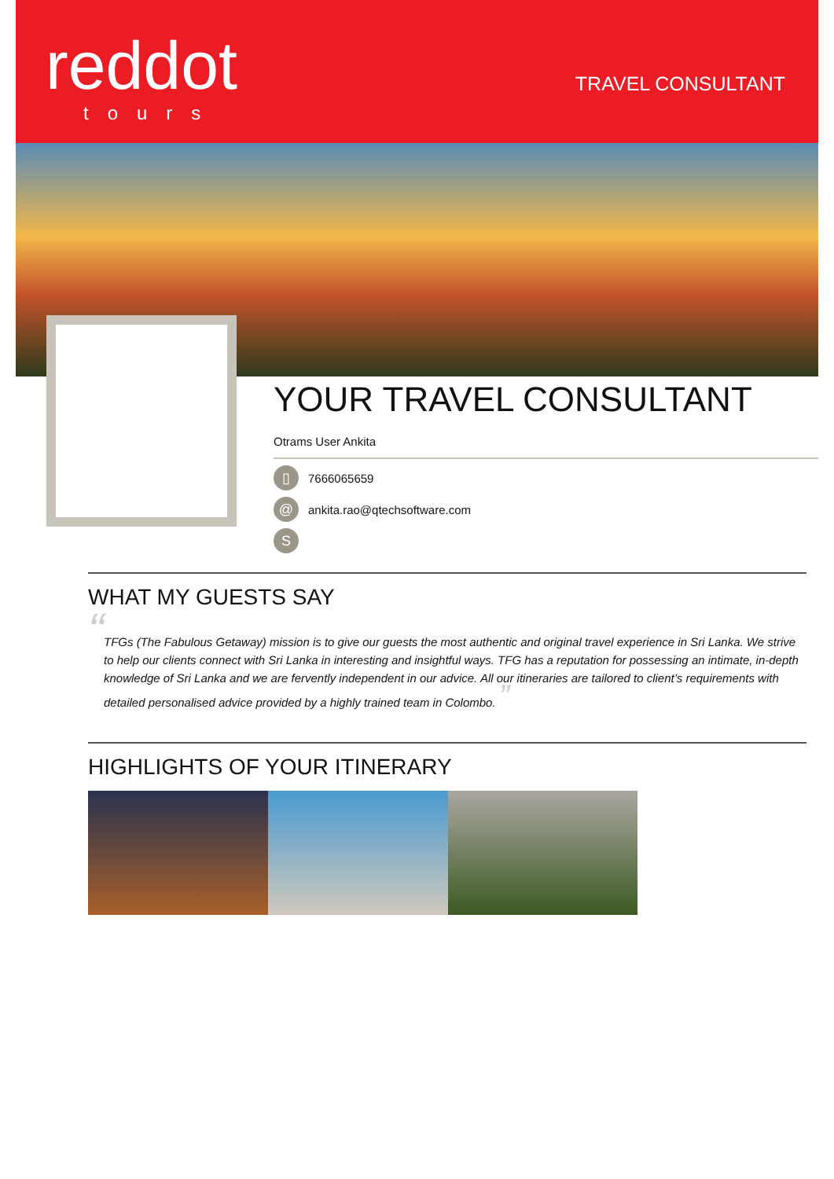reddot
tours
TRAVEL CONSULTANT
YOUR TRAVEL CONSULTANT
Otrams User Ankita
▯ 7666065659
@ ankita.rao@qtechsoftware.com
S
WHAT MY GUESTS SAY
“
TFGs (The Fabulous Getaway) mission is to give our guests the most authentic and original travel experience in Sri Lanka. We strive to help our clients connect with Sri Lanka in interesting and insightful ways. TFG has a reputation for possessing an intimate, in-depth knowledge of Sri Lanka and we are fervently independent in our advice. All our itineraries are tailored to client’s requirements with detailed personalised advice provided by a highly trained team in Colombo. ”
HIGHLIGHTS OF YOUR ITINERARY